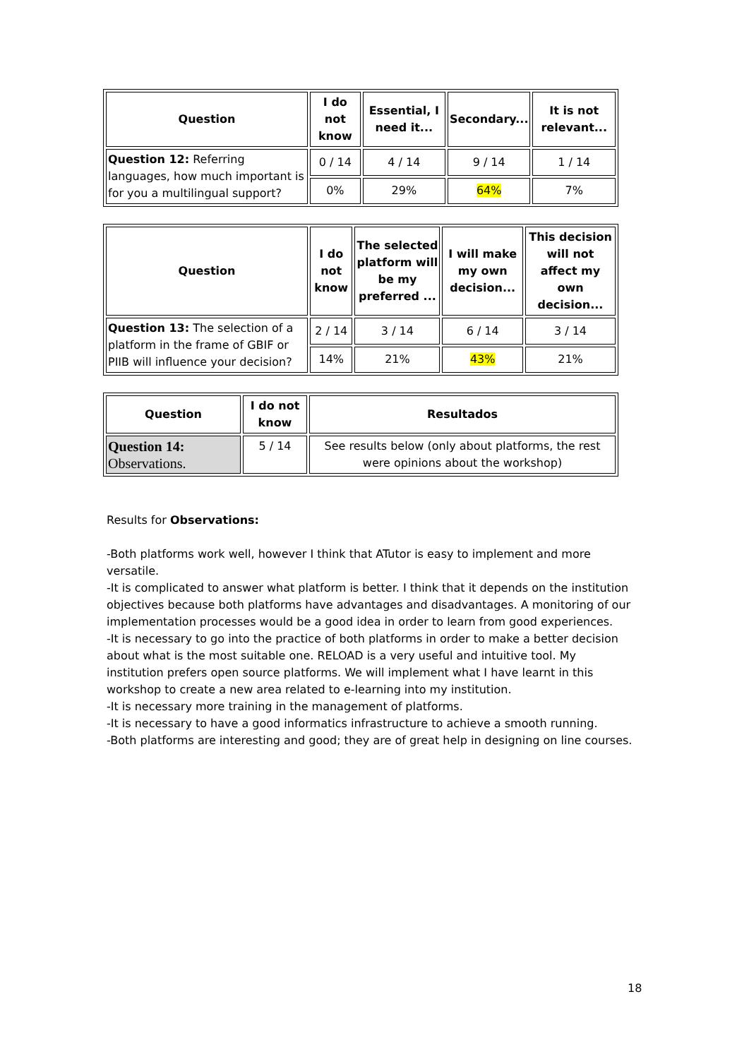| Question | I do not know | Essential, I need it... | Secondary... | It is not relevant... |
| --- | --- | --- | --- | --- |
| Question 12: Referring languages, how much important is for you a multilingual support? | 0 / 14 | 4 / 14 | 9 / 14 | 1 / 14 |
| | 0% | 29% | 64% | 7% |
| Question | I do not know | The selected platform will be my preferred ... | I will make my own decision... | This decision will not affect my own decision... |
| --- | --- | --- | --- | --- |
| Question 13: The selection of a platform in the frame of GBIF or PIIB will influence your decision? | 2 / 14 | 3 / 14 | 6 / 14 | 3 / 14 |
| | 14% | 21% | 43% | 21% |
| Question | I do not know | Resultados |
| --- | --- | --- |
| Question 14: Observations. | 5 / 14 | See results below (only about platforms, the rest were opinions about the workshop) |
Results for Observations:
-Both platforms work well, however I think that ATutor is easy to implement and more versatile.
-It is complicated to answer what platform is better. I think that it depends on the institution objectives because both platforms have advantages and disadvantages. A monitoring of our implementation processes would be a good idea in order to learn from good experiences.
-It is necessary to go into the practice of both platforms in order to make a better decision about what is the most suitable one. RELOAD is a very useful and intuitive tool. My institution prefers open source platforms. We will implement what I have learnt in this workshop to create a new area related to e-learning into my institution.
-It is necessary more training in the management of platforms.
-It is necessary to have a good informatics infrastructure to achieve a smooth running.
-Both platforms are interesting and good; they are of great help in designing on line courses.
18